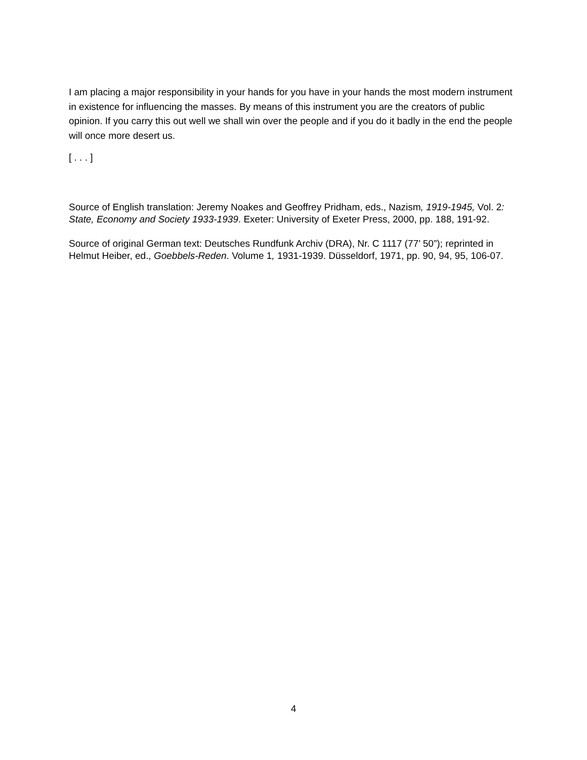I am placing a major responsibility in your hands for you have in your hands the most modern instrument in existence for influencing the masses. By means of this instrument you are the creators of public opinion. If you carry this out well we shall win over the people and if you do it badly in the end the people will once more desert us.
[ . . . ]
Source of English translation: Jeremy Noakes and Geoffrey Pridham, eds., Nazism, 1919-1945, Vol. 2: State, Economy and Society 1933-1939. Exeter: University of Exeter Press, 2000, pp. 188, 191-92.
Source of original German text: Deutsches Rundfunk Archiv (DRA), Nr. C 1117 (77’ 50”); reprinted in Helmut Heiber, ed., Goebbels-Reden. Volume 1, 1931-1939. Düsseldorf, 1971, pp. 90, 94, 95, 106-07.
4